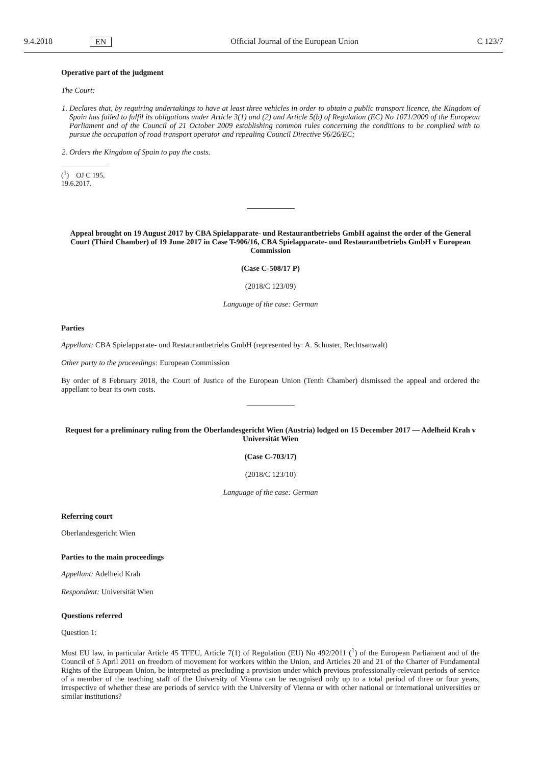9.4.2018 EN Official Journal of the European Union C 123/7
Operative part of the judgment
The Court:
1. Declares that, by requiring undertakings to have at least three vehicles in order to obtain a public transport licence, the Kingdom of Spain has failed to fulfil its obligations under Article 3(1) and (2) and Article 5(b) of Regulation (EC) No 1071/2009 of the European Parliament and of the Council of 21 October 2009 establishing common rules concerning the conditions to be complied with to pursue the occupation of road transport operator and repealing Council Directive 96/26/EC;
2. Orders the Kingdom of Spain to pay the costs.
(<sup>1</sup>) OJ C 195, 19.6.2017.
Appeal brought on 19 August 2017 by CBA Spielapparate- und Restaurantbetriebs GmbH against the order of the General Court (Third Chamber) of 19 June 2017 in Case T-906/16, CBA Spielapparate- und Restaurantbetriebs GmbH v European Commission
(Case C-508/17 P)
(2018/C 123/09)
Language of the case: German
Parties
Appellant: CBA Spielapparate- und Restaurantbetriebs GmbH (represented by: A. Schuster, Rechtsanwalt)
Other party to the proceedings: European Commission
By order of 8 February 2018, the Court of Justice of the European Union (Tenth Chamber) dismissed the appeal and ordered the appellant to bear its own costs.
Request for a preliminary ruling from the Oberlandesgericht Wien (Austria) lodged on 15 December 2017 — Adelheid Krah v Universität Wien
(Case C-703/17)
(2018/C 123/10)
Language of the case: German
Referring court
Oberlandesgericht Wien
Parties to the main proceedings
Appellant: Adelheid Krah
Respondent: Universität Wien
Questions referred
Question 1:
Must EU law, in particular Article 45 TFEU, Article 7(1) of Regulation (EU) No 492/2011 (<sup>1</sup>) of the European Parliament and of the Council of 5 April 2011 on freedom of movement for workers within the Union, and Articles 20 and 21 of the Charter of Fundamental Rights of the European Union, be interpreted as precluding a provision under which previous professionally-relevant periods of service of a member of the teaching staff of the University of Vienna can be recognised only up to a total period of three or four years, irrespective of whether these are periods of service with the University of Vienna or with other national or international universities or similar institutions?